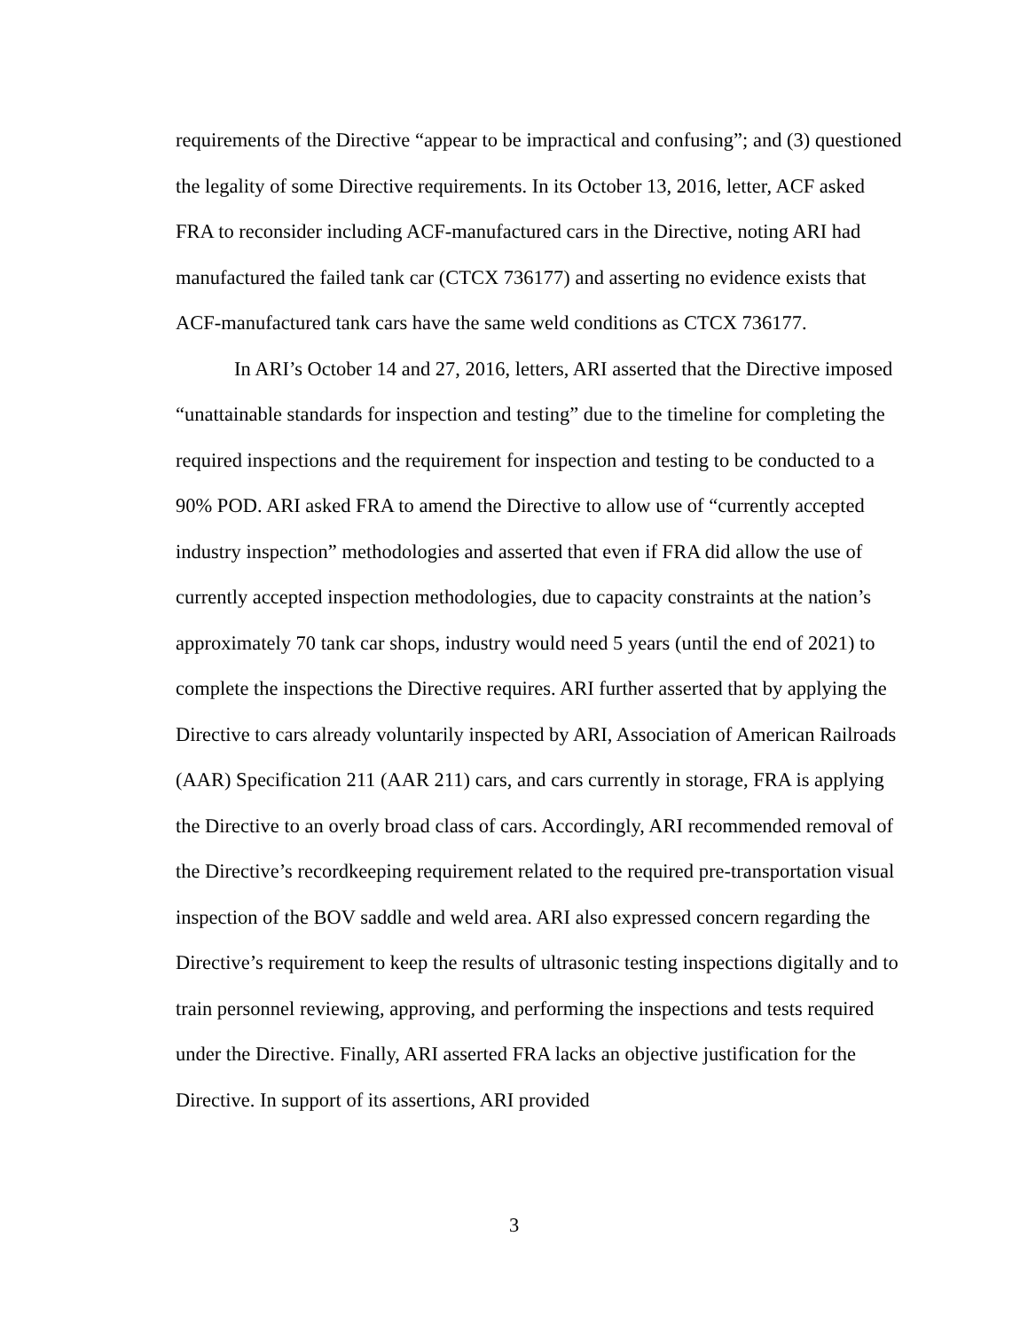requirements of the Directive “appear to be impractical and confusing”; and (3) questioned the legality of some Directive requirements. In its October 13, 2016, letter, ACF asked FRA to reconsider including ACF-manufactured cars in the Directive, noting ARI had manufactured the failed tank car (CTCX 736177) and asserting no evidence exists that ACF-manufactured tank cars have the same weld conditions as CTCX 736177.
In ARI’s October 14 and 27, 2016, letters, ARI asserted that the Directive imposed “unattainable standards for inspection and testing” due to the timeline for completing the required inspections and the requirement for inspection and testing to be conducted to a 90% POD. ARI asked FRA to amend the Directive to allow use of “currently accepted industry inspection” methodologies and asserted that even if FRA did allow the use of currently accepted inspection methodologies, due to capacity constraints at the nation’s approximately 70 tank car shops, industry would need 5 years (until the end of 2021) to complete the inspections the Directive requires. ARI further asserted that by applying the Directive to cars already voluntarily inspected by ARI, Association of American Railroads (AAR) Specification 211 (AAR 211) cars, and cars currently in storage, FRA is applying the Directive to an overly broad class of cars. Accordingly, ARI recommended removal of the Directive’s recordkeeping requirement related to the required pre-transportation visual inspection of the BOV saddle and weld area. ARI also expressed concern regarding the Directive’s requirement to keep the results of ultrasonic testing inspections digitally and to train personnel reviewing, approving, and performing the inspections and tests required under the Directive. Finally, ARI asserted FRA lacks an objective justification for the Directive. In support of its assertions, ARI provided
3